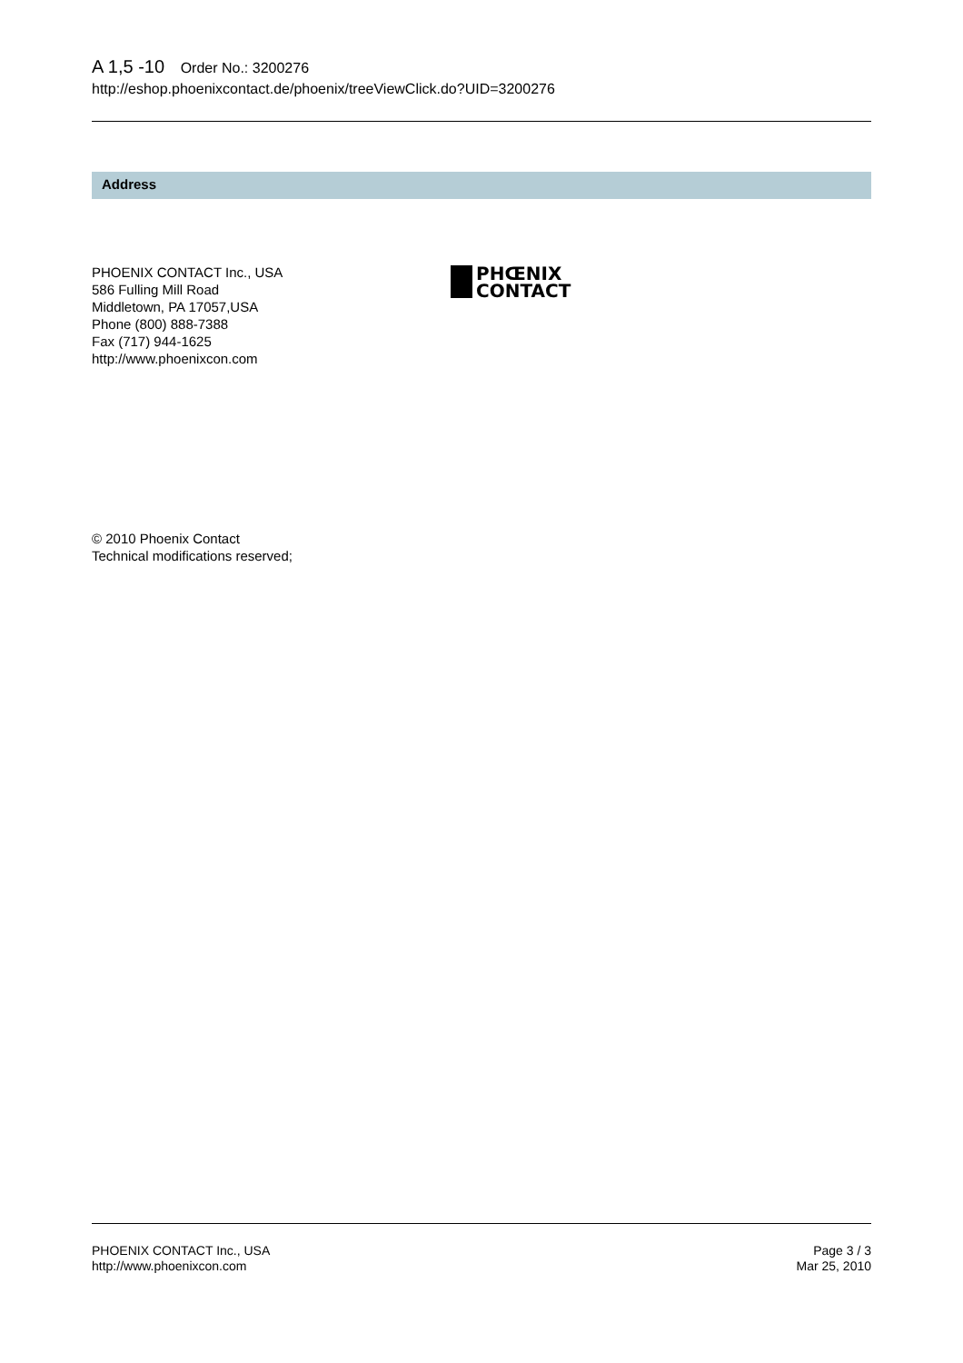A 1,5 -10 Order No.: 3200276
http://eshop.phoenixcontact.de/phoenix/treeViewClick.do?UID=3200276
Address
PHOENIX CONTACT Inc., USA
586 Fulling Mill Road
Middletown, PA 17057,USA
Phone (800) 888-7388
Fax (717) 944-1625
http://www.phoenixcon.com
PHŒNIX
CONTACT
© 2010 Phoenix Contact
Technical modifications reserved;
PHOENIX CONTACT Inc., USA
http://www.phoenixcon.com
Page 3 / 3
Mar 25, 2010